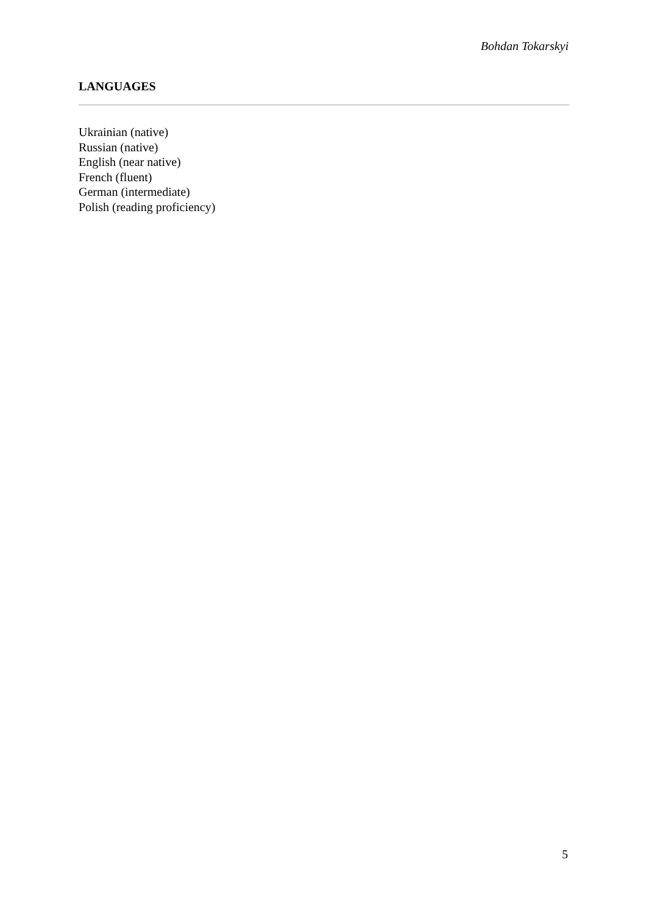Bohdan Tokarskyi
LANGUAGES
Ukrainian (native)
Russian (native)
English (near native)
French (fluent)
German (intermediate)
Polish (reading proficiency)
5